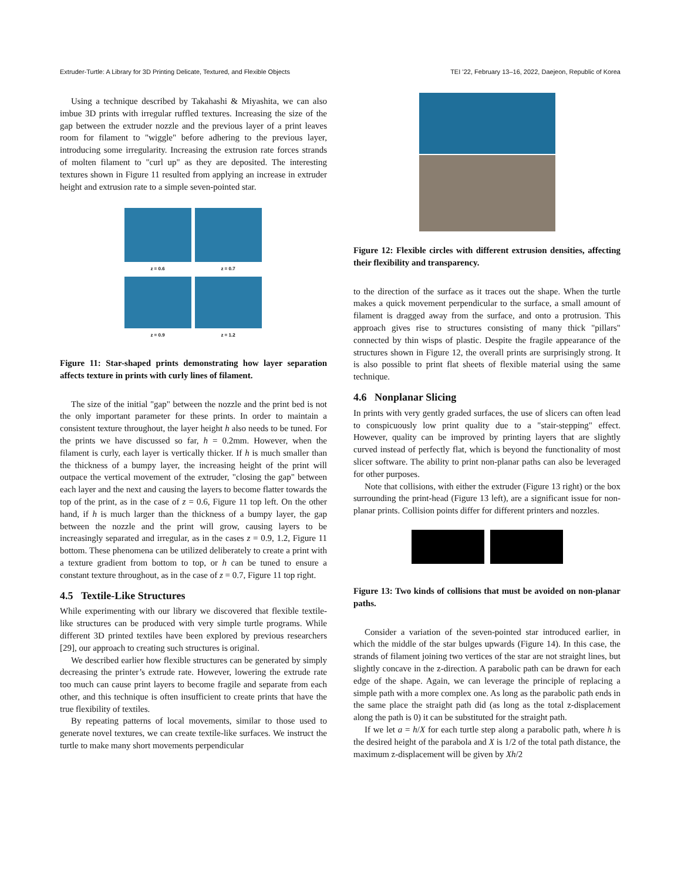Extruder-Turtle: A Library for 3D Printing Delicate, Textured, and Flexible Objects TEI ’22, February 13–16, 2022, Daejeon, Republic of Korea
Using a technique described by Takahashi & Miyashita, we can also imbue 3D prints with irregular ruffled textures. Increasing the size of the gap between the extruder nozzle and the previous layer of a print leaves room for filament to "wiggle" before adhering to the previous layer, introducing some irregularity. Increasing the extrusion rate forces strands of molten filament to "curl up" as they are deposited. The interesting textures shown in Figure 11 resulted from applying an increase in extruder height and extrusion rate to a simple seven-pointed star.
z = 0.6
z = 0.7
z = 0.9
z = 1.2
Figure 11: Star-shaped prints demonstrating how layer separation affects texture in prints with curly lines of filament.
The size of the initial "gap" between the nozzle and the print bed is not the only important parameter for these prints. In order to maintain a consistent texture throughout, the layer height h also needs to be tuned. For the prints we have discussed so far, h = 0.2mm. However, when the filament is curly, each layer is vertically thicker. If h is much smaller than the thickness of a bumpy layer, the increasing height of the print will outpace the vertical movement of the extruder, "closing the gap" between each layer and the next and causing the layers to become flatter towards the top of the print, as in the case of z = 0.6, Figure 11 top left. On the other hand, if h is much larger than the thickness of a bumpy layer, the gap between the nozzle and the print will grow, causing layers to be increasingly separated and irregular, as in the cases z = 0.9, 1.2, Figure 11 bottom. These phenomena can be utilized deliberately to create a print with a texture gradient from bottom to top, or h can be tuned to ensure a constant texture throughout, as in the case of z = 0.7, Figure 11 top right.
4.5 Textile-Like Structures
While experimenting with our library we discovered that flexible textile-like structures can be produced with very simple turtle programs. While different 3D printed textiles have been explored by previous researchers [29], our approach to creating such structures is original.
We described earlier how flexible structures can be generated by simply decreasing the printer’s extrude rate. However, lowering the extrude rate too much can cause print layers to become fragile and separate from each other, and this technique is often insufficient to create prints that have the true flexibility of textiles.
By repeating patterns of local movements, similar to those used to generate novel textures, we can create textile-like surfaces. We instruct the turtle to make many short movements perpendicular
Figure 12: Flexible circles with different extrusion densities, affecting their flexibility and transparency.
to the direction of the surface as it traces out the shape. When the turtle makes a quick movement perpendicular to the surface, a small amount of filament is dragged away from the surface, and onto a protrusion. This approach gives rise to structures consisting of many thick "pillars" connected by thin wisps of plastic. Despite the fragile appearance of the structures shown in Figure 12, the overall prints are surprisingly strong. It is also possible to print flat sheets of flexible material using the same technique.
4.6 Nonplanar Slicing
In prints with very gently graded surfaces, the use of slicers can often lead to conspicuously low print quality due to a "stair-stepping" effect. However, quality can be improved by printing layers that are slightly curved instead of perfectly flat, which is beyond the functionality of most slicer software. The ability to print non-planar paths can also be leveraged for other purposes.
Note that collisions, with either the extruder (Figure 13 right) or the box surrounding the print-head (Figure 13 left), are a significant issue for non-planar prints. Collision points differ for different printers and nozzles.
Figure 13: Two kinds of collisions that must be avoided on non-planar paths.
Consider a variation of the seven-pointed star introduced earlier, in which the middle of the star bulges upwards (Figure 14). In this case, the strands of filament joining two vertices of the star are not straight lines, but slightly concave in the z-direction. A parabolic path can be drawn for each edge of the shape. Again, we can leverage the principle of replacing a simple path with a more complex one. As long as the parabolic path ends in the same place the straight path did (as long as the total z-displacement along the path is 0) it can be substituted for the straight path.
If we let a = h/X for each turtle step along a parabolic path, where h is the desired height of the parabola and X is 1/2 of the total path distance, the maximum z-displacement will be given by Xh/2